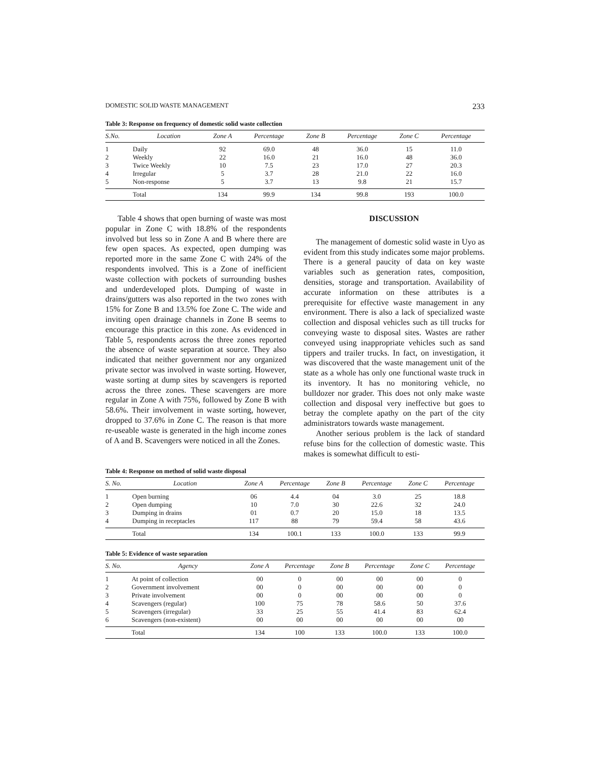DOMESTIC SOLID WASTE MANAGEMENT 233
Table 3: Response on frequency of domestic solid waste collection
| S.No. | Location | Zone A | Percentage | Zone B | Percentage | Zone C | Percentage |
| --- | --- | --- | --- | --- | --- | --- | --- |
| 1 | Daily | 92 | 69.0 | 48 | 36.0 | 15 | 11.0 |
| 2 | Weekly | 22 | 16.0 | 21 | 16.0 | 48 | 36.0 |
| 3 | Twice Weekly | 10 | 7.5 | 23 | 17.0 | 27 | 20.3 |
| 4 | Irregular | 5 | 3.7 | 28 | 21.0 | 22 | 16.0 |
| 5 | Non-response | 5 | 3.7 | 13 | 9.8 | 21 | 15.7 |
| | Total | 134 | 99.9 | 134 | 99.8 | 193 | 100.0 |
Table 4 shows that open burning of waste was most popular in Zone C with 18.8% of the respondents involved but less so in Zone A and B where there are few open spaces. As expected, open dumping was reported more in the same Zone C with 24% of the respondents involved. This is a Zone of inefficient waste collection with pockets of surrounding bushes and underdeveloped plots. Dumping of waste in drains/gutters was also reported in the two zones with 15% for Zone B and 13.5% foe Zone C. The wide and inviting open drainage channels in Zone B seems to encourage this practice in this zone. As evidenced in Table 5, respondents across the three zones reported the absence of waste separation at source. They also indicated that neither government nor any organized private sector was involved in waste sorting. However, waste sorting at dump sites by scavengers is reported across the three zones. These scavengers are more regular in Zone A with 75%, followed by Zone B with 58.6%. Their involvement in waste sorting, however, dropped to 37.6% in Zone C. The reason is that more re-useable waste is generated in the high income zones of A and B. Scavengers were noticed in all the Zones.
DISCUSSION
The management of domestic solid waste in Uyo as evident from this study indicates some major problems. There is a general paucity of data on key waste variables such as generation rates, composition, densities, storage and transportation. Availability of accurate information on these attributes is a prerequisite for effective waste management in any environment. There is also a lack of specialized waste collection and disposal vehicles such as till trucks for conveying waste to disposal sites. Wastes are rather conveyed using inappropriate vehicles such as sand tippers and trailer trucks. In fact, on investigation, it was discovered that the waste management unit of the state as a whole has only one functional waste truck in its inventory. It has no monitoring vehicle, no bulldozer nor grader. This does not only make waste collection and disposal very ineffective but goes to betray the complete apathy on the part of the city administrators towards waste management.
Another serious problem is the lack of standard refuse bins for the collection of domestic waste. This makes is somewhat difficult to esti-
Table 4: Response on method of solid waste disposal
| S. No. | Location | Zone A | Percentage | Zone B | Percentage | Zone C | Percentage |
| --- | --- | --- | --- | --- | --- | --- | --- |
| 1 | Open burning | 06 | 4.4 | 04 | 3.0 | 25 | 18.8 |
| 2 | Open dumping | 10 | 7.0 | 30 | 22.6 | 32 | 24.0 |
| 3 | Dumping in drains | 01 | 0.7 | 20 | 15.0 | 18 | 13.5 |
| 4 | Dumping in receptacles | 117 | 88 | 79 | 59.4 | 58 | 43.6 |
| | Total | 134 | 100.1 | 133 | 100.0 | 133 | 99.9 |
Table 5: Evidence of waste separation
| S. No. | Agency | Zone A | Percentage | Zone B | Percentage | Zone C | Percentage |
| --- | --- | --- | --- | --- | --- | --- | --- |
| 1 | At point of collection | 00 | 0 | 00 | 00 | 00 | 0 |
| 2 | Government involvement | 00 | 0 | 00 | 00 | 00 | 0 |
| 3 | Private involvement | 00 | 0 | 00 | 00 | 00 | 0 |
| 4 | Scavengers (regular) | 100 | 75 | 78 | 58.6 | 50 | 37.6 |
| 5 | Scavengers (irregular) | 33 | 25 | 55 | 41.4 | 83 | 62.4 |
| 6 | Scavengers (non-existent) | 00 | 00 | 00 | 00 | 00 | 00 |
| | Total | 134 | 100 | 133 | 100.0 | 133 | 100.0 |